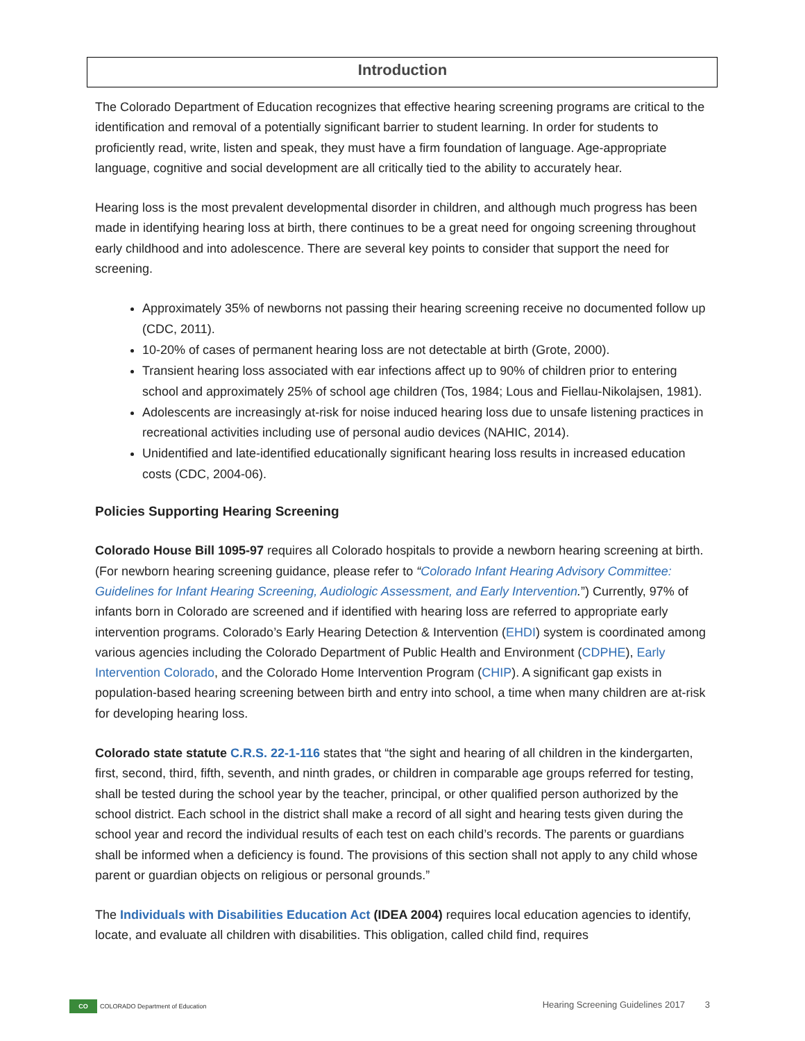Introduction
The Colorado Department of Education recognizes that effective hearing screening programs are critical to the identification and removal of a potentially significant barrier to student learning. In order for students to proficiently read, write, listen and speak, they must have a firm foundation of language. Age-appropriate language, cognitive and social development are all critically tied to the ability to accurately hear.
Hearing loss is the most prevalent developmental disorder in children, and although much progress has been made in identifying hearing loss at birth, there continues to be a great need for ongoing screening throughout early childhood and into adolescence. There are several key points to consider that support the need for screening.
Approximately 35% of newborns not passing their hearing screening receive no documented follow up (CDC, 2011).
10-20% of cases of permanent hearing loss are not detectable at birth (Grote, 2000).
Transient hearing loss associated with ear infections affect up to 90% of children prior to entering school and approximately 25% of school age children (Tos, 1984; Lous and Fiellau-Nikolajsen, 1981).
Adolescents are increasingly at-risk for noise induced hearing loss due to unsafe listening practices in recreational activities including use of personal audio devices (NAHIC, 2014).
Unidentified and late-identified educationally significant hearing loss results in increased education costs (CDC, 2004-06).
Policies Supporting Hearing Screening
Colorado House Bill 1095-97 requires all Colorado hospitals to provide a newborn hearing screening at birth. (For newborn hearing screening guidance, please refer to “Colorado Infant Hearing Advisory Committee: Guidelines for Infant Hearing Screening, Audiologic Assessment, and Early Intervention.”) Currently, 97% of infants born in Colorado are screened and if identified with hearing loss are referred to appropriate early intervention programs. Colorado’s Early Hearing Detection & Intervention (EHDI) system is coordinated among various agencies including the Colorado Department of Public Health and Environment (CDPHE), Early Intervention Colorado, and the Colorado Home Intervention Program (CHIP). A significant gap exists in population-based hearing screening between birth and entry into school, a time when many children are at-risk for developing hearing loss.
Colorado state statute C.R.S. 22-1-116 states that “the sight and hearing of all children in the kindergarten, first, second, third, fifth, seventh, and ninth grades, or children in comparable age groups referred for testing, shall be tested during the school year by the teacher, principal, or other qualified person authorized by the school district. Each school in the district shall make a record of all sight and hearing tests given during the school year and record the individual results of each test on each child’s records. The parents or guardians shall be informed when a deficiency is found. The provisions of this section shall not apply to any child whose parent or guardian objects on religious or personal grounds.”
The Individuals with Disabilities Education Act (IDEA 2004) requires local education agencies to identify, locate, and evaluate all children with disabilities. This obligation, called child find, requires
CO COLORADO Department of Education Hearing Screening Guidelines 2017 3